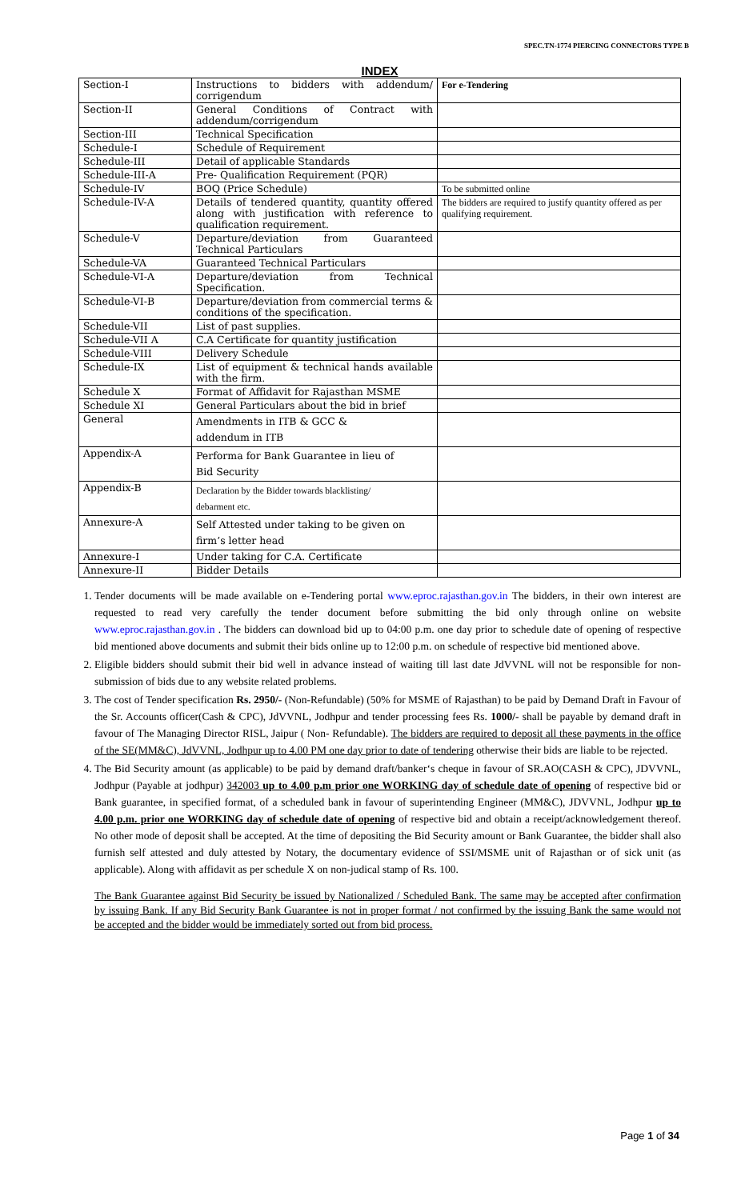SPEC.TN-1774 PIERCING CONNECTORS TYPE B
INDEX
| Section-I | Instructions to bidders with addendum/ corrigendum | For e-Tendering |
| Section-II | General Conditions of Contract with addendum/corrigendum | |
| Section-III | Technical Specification | |
| Schedule-I | Schedule of Requirement | |
| Schedule-III | Detail of applicable Standards | |
| Schedule-III-A | Pre- Qualification Requirement (PQR) | |
| Schedule-IV | BOQ (Price Schedule) | To be submitted online |
| Schedule-IV-A | Details of tendered quantity, quantity offered along with justification with reference to qualification requirement. | The bidders are required to justify quantity offered as per qualifying requirement. |
| Schedule-V | Departure/deviation from Guaranteed Technical Particulars | |
| Schedule-VA | Guaranteed Technical Particulars | |
| Schedule-VI-A | Departure/deviation from Technical Specification. | |
| Schedule-VI-B | Departure/deviation from commercial terms & conditions of the specification. | |
| Schedule-VII | List of past supplies. | |
| Schedule-VII A | C.A Certificate for quantity justification | |
| Schedule-VIII | Delivery Schedule | |
| Schedule-IX | List of equipment & technical hands available with the firm. | |
| Schedule X | Format of Affidavit for Rajasthan MSME | |
| Schedule XI | General Particulars about the bid in brief | |
| General | Amendments in ITB & GCC & addendum in ITB | |
| Appendix-A | Performa for Bank Guarantee in lieu of Bid Security | |
| Appendix-B | Declaration by the Bidder towards blacklisting/ debarment etc. | |
| Annexure-A | Self Attested under taking to be given on firm’s letter head | |
| Annexure-I | Under taking for C.A. Certificate | |
| Annexure-II | Bidder Details | |
1. Tender documents will be made available on e-Tendering portal www.eproc.rajasthan.gov.in The bidders, in their own interest are requested to read very carefully the tender document before submitting the bid only through online on website www.eproc.rajasthan.gov.in . The bidders can download bid up to 04:00 p.m. one day prior to schedule date of opening of respective bid mentioned above documents and submit their bids online up to 12:00 p.m. on schedule of respective bid mentioned above.
2. Eligible bidders should submit their bid well in advance instead of waiting till last date JdVVNL will not be responsible for non-submission of bids due to any website related problems.
3. The cost of Tender specification Rs. 2950/- (Non-Refundable) (50% for MSME of Rajasthan) to be paid by Demand Draft in Favour of the Sr. Accounts officer(Cash & CPC), JdVVNL, Jodhpur and tender processing fees Rs. 1000/- shall be payable by demand draft in favour of The Managing Director RISL, Jaipur ( Non- Refundable). The bidders are required to deposit all these payments in the office of the SE(MM&C), JdVVNL, Jodhpur up to 4.00 PM one day prior to date of tendering otherwise their bids are liable to be rejected.
4. The Bid Security amount (as applicable) to be paid by demand draft/banker‘s cheque in favour of SR.AO(CASH & CPC), JDVVNL, Jodhpur (Payable at jodhpur) 342003 up to 4.00 p.m prior one WORKING day of schedule date of opening of respective bid or Bank guarantee, in specified format, of a scheduled bank in favour of superintending Engineer (MM&C), JDVVNL, Jodhpur up to 4.00 p.m. prior one WORKING day of schedule date of opening of respective bid and obtain a receipt/acknowledgement thereof. No other mode of deposit shall be accepted. At the time of depositing the Bid Security amount or Bank Guarantee, the bidder shall also furnish self attested and duly attested by Notary, the documentary evidence of SSI/MSME unit of Rajasthan or of sick unit (as applicable). Along with affidavit as per schedule X on non-judical stamp of Rs. 100.
The Bank Guarantee against Bid Security be issued by Nationalized / Scheduled Bank. The same may be accepted after confirmation by issuing Bank. If any Bid Security Bank Guarantee is not in proper format / not confirmed by the issuing Bank the same would not be accepted and the bidder would be immediately sorted out from bid process.
Page 1 of 34